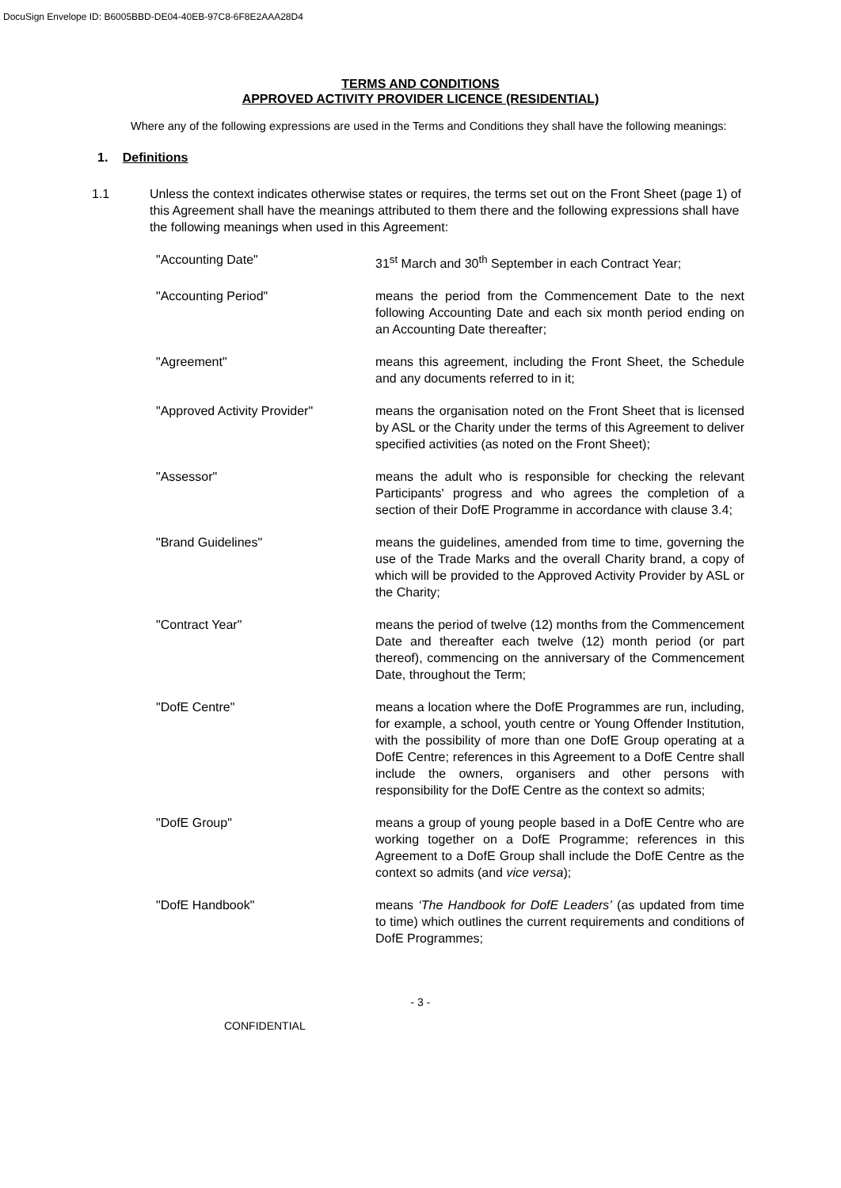DocuSign Envelope ID: B6005BBD-DE04-40EB-97C8-6F8E2AAA28D4
TERMS AND CONDITIONS
APPROVED ACTIVITY PROVIDER LICENCE (RESIDENTIAL)
Where any of the following expressions are used in the Terms and Conditions they shall have the following meanings:
1. Definitions
1.1 Unless the context indicates otherwise states or requires, the terms set out on the Front Sheet (page 1) of this Agreement shall have the meanings attributed to them there and the following expressions shall have the following meanings when used in this Agreement:
"Accounting Date" 31<sup>st</sup> March and 30<sup>th</sup> September in each Contract Year;
"Accounting Period" means the period from the Commencement Date to the next following Accounting Date and each six month period ending on an Accounting Date thereafter;
"Agreement" means this agreement, including the Front Sheet, the Schedule and any documents referred to in it;
"Approved Activity Provider" means the organisation noted on the Front Sheet that is licensed by ASL or the Charity under the terms of this Agreement to deliver specified activities (as noted on the Front Sheet);
"Assessor" means the adult who is responsible for checking the relevant Participants' progress and who agrees the completion of a section of their DofE Programme in accordance with clause 3.4;
"Brand Guidelines" means the guidelines, amended from time to time, governing the use of the Trade Marks and the overall Charity brand, a copy of which will be provided to the Approved Activity Provider by ASL or the Charity;
"Contract Year" means the period of twelve (12) months from the Commencement Date and thereafter each twelve (12) month period (or part thereof), commencing on the anniversary of the Commencement Date, throughout the Term;
"DofE Centre" means a location where the DofE Programmes are run, including, for example, a school, youth centre or Young Offender Institution, with the possibility of more than one DofE Group operating at a DofE Centre; references in this Agreement to a DofE Centre shall include the owners, organisers and other persons with responsibility for the DofE Centre as the context so admits;
"DofE Group" means a group of young people based in a DofE Centre who are working together on a DofE Programme; references in this Agreement to a DofE Group shall include the DofE Centre as the context so admits (and vice versa);
"DofE Handbook" means ‘The Handbook for DofE Leaders’ (as updated from time to time) which outlines the current requirements and conditions of DofE Programmes;
- 3 -
CONFIDENTIAL